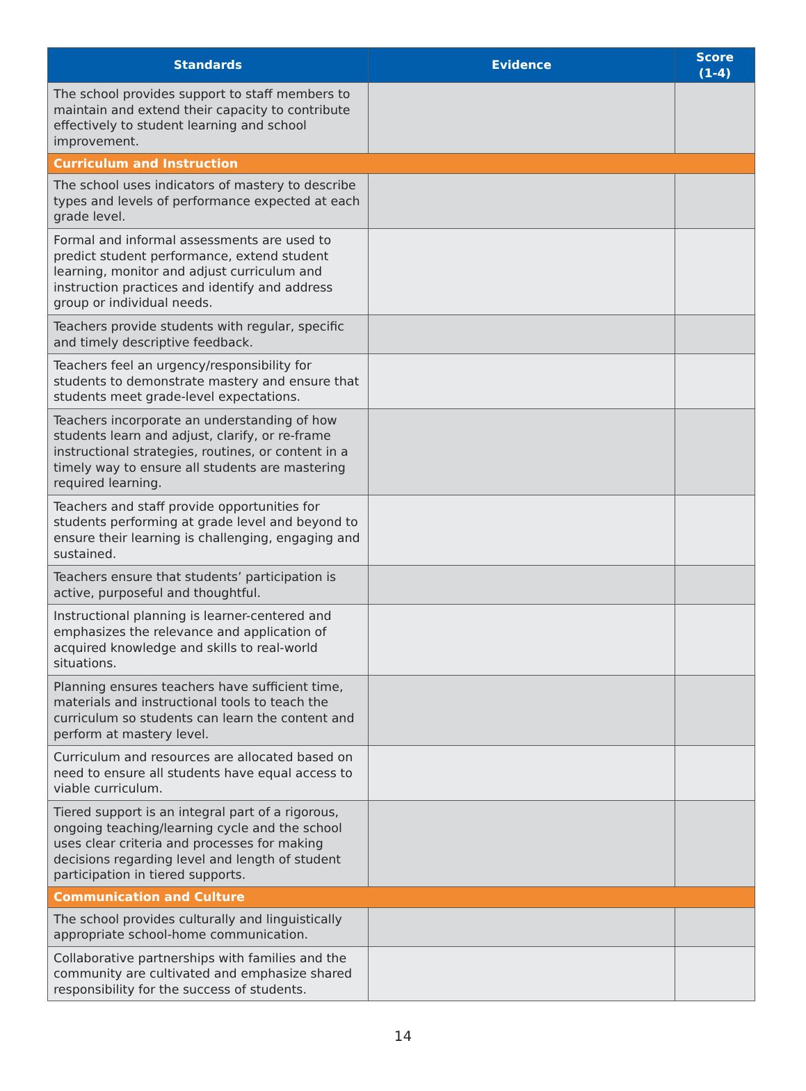| Standards | Evidence | Score (1-4) |
| --- | --- | --- |
| The school provides support to staff members to maintain and extend their capacity to contribute effectively to student learning and school improvement. | | |
| Curriculum and Instruction | | |
| The school uses indicators of mastery to describe types and levels of performance expected at each grade level. | | |
| Formal and informal assessments are used to predict student performance, extend student learning, monitor and adjust curriculum and instruction practices and identify and address group or individual needs. | | |
| Teachers provide students with regular, specific and timely descriptive feedback. | | |
| Teachers feel an urgency/responsibility for students to demonstrate mastery and ensure that students meet grade-level expectations. | | |
| Teachers incorporate an understanding of how students learn and adjust, clarify, or re-frame instructional strategies, routines, or content in a timely way to ensure all students are mastering required learning. | | |
| Teachers and staff provide opportunities for students performing at grade level and beyond to ensure their learning is challenging, engaging and sustained. | | |
| Teachers ensure that students’ participation is active, purposeful and thoughtful. | | |
| Instructional planning is learner-centered and emphasizes the relevance and application of acquired knowledge and skills to real-world situations. | | |
| Planning ensures teachers have sufficient time, materials and instructional tools to teach the curriculum so students can learn the content and perform at mastery level. | | |
| Curriculum and resources are allocated based on need to ensure all students have equal access to viable curriculum. | | |
| Tiered support is an integral part of a rigorous, ongoing teaching/learning cycle and the school uses clear criteria and processes for making decisions regarding level and length of student participation in tiered supports. | | |
| Communication and Culture | | |
| The school provides culturally and linguistically appropriate school-home communication. | | |
| Collaborative partnerships with families and the community are cultivated and emphasize shared responsibility for the success of students. | | |
14